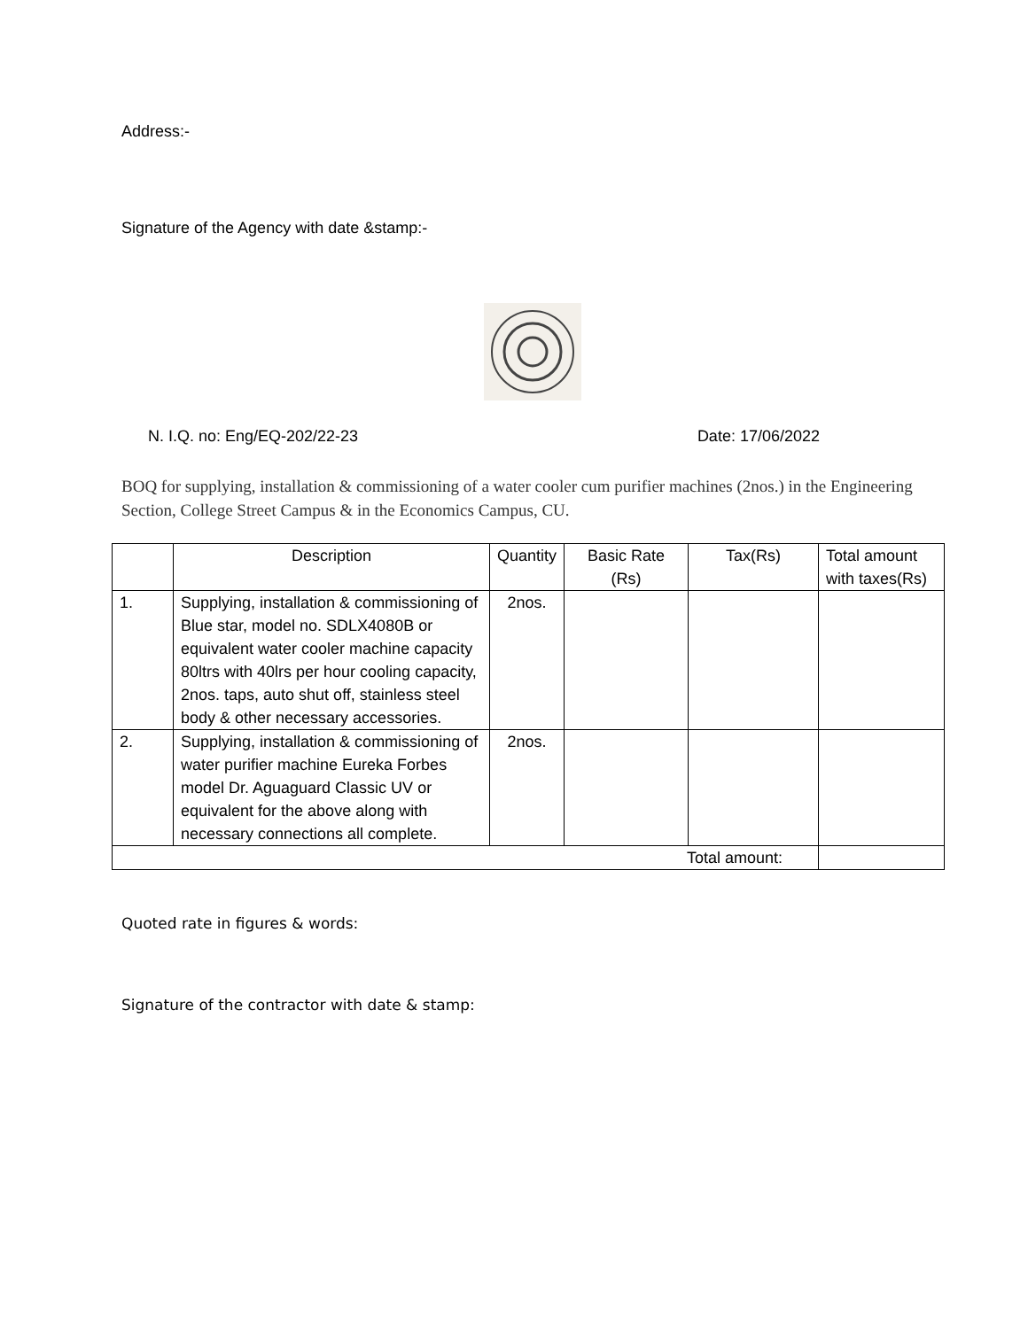Address:-
Signature of the Agency with date &stamp:-
N. I.Q. no: Eng/EQ-202/22-23 Date: 17/06/2022
BOQ for supplying, installation & commissioning of a water cooler cum purifier machines (2nos.) in the Engineering Section, College Street Campus & in the Economics Campus, CU.
| | Description | Quantity | Basic Rate (Rs) | Tax(Rs) | Total amount with taxes(Rs) |
| --- | --- | --- | --- | --- | --- |
| 1. | Supplying, installation & commissioning of Blue star, model no. SDLX4080B or equivalent water cooler machine capacity 80ltrs with 40lrs per hour cooling capacity, 2nos. taps, auto shut off, stainless steel body & other necessary accessories. | 2nos. | | | |
| 2. | Supplying, installation & commissioning of water purifier machine Eureka Forbes model Dr. Aguaguard Classic UV or equivalent for the above along with necessary connections all complete. | 2nos. | | | |
| Total amount: | | | | | |
Quoted rate in figures & words:
Signature of the contractor with date & stamp: